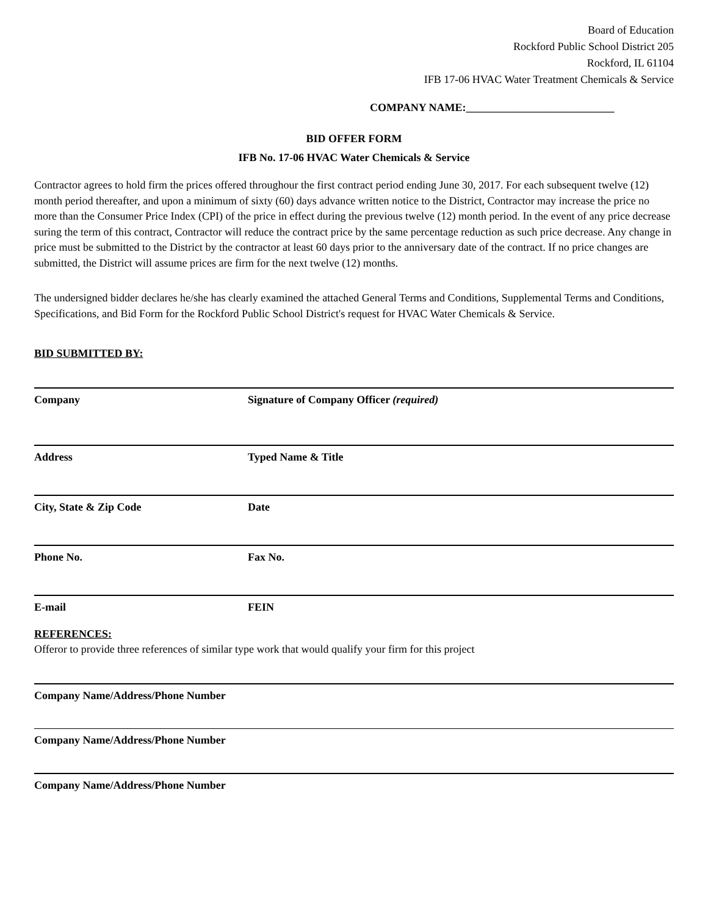Board of Education
Rockford Public School District 205
Rockford, IL 61104
IFB 17-06 HVAC Water Treatment Chemicals & Service
COMPANY NAME:___________________________
BID OFFER FORM
IFB No. 17-06 HVAC Water Chemicals & Service
Contractor agrees to hold firm the prices offered throughour the first contract period ending June 30, 2017. For each subsequent twelve (12) month period thereafter, and upon a minimum of sixty (60) days advance written notice to the District, Contractor may increase the price no more than the Consumer Price Index (CPI) of the price in effect during the previous twelve (12) month period. In the event of any price decrease suring the term of this contract, Contractor will reduce the contract price by the same percentage reduction as such price decrease. Any change in price must be submitted to the District by the contractor at least 60 days prior to the anniversary date of the contract. If no price changes are submitted, the District will assume prices are firm for the next twelve (12) months.
The undersigned bidder declares he/she has clearly examined the attached General Terms and Conditions, Supplemental Terms and Conditions, Specifications, and Bid Form for the Rockford Public School District's request for HVAC Water Chemicals & Service.
BID SUBMITTED BY:
Company Signature of Company Officer (required)
Address Typed Name & Title
City, State & Zip Code Date
Phone No. Fax No.
E-mail FEIN
REFERENCES:
Offeror to provide three references of similar type work that would qualify your firm for this project
Company Name/Address/Phone Number
Company Name/Address/Phone Number
Company Name/Address/Phone Number